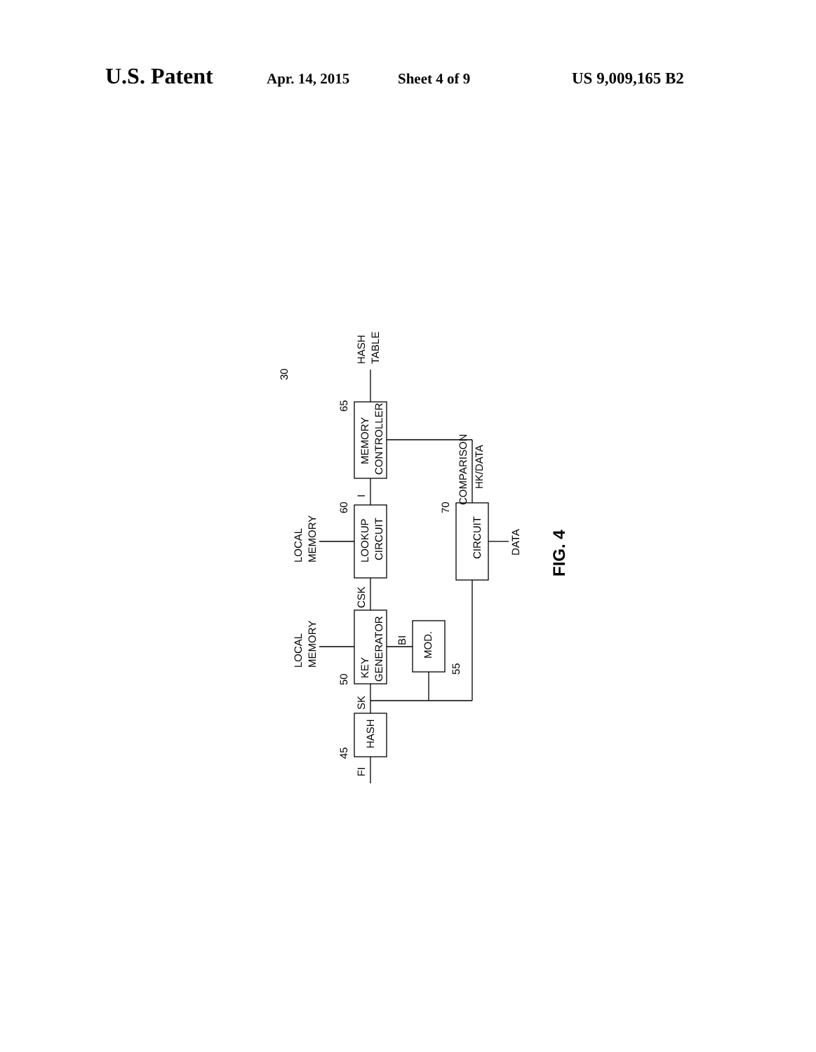U.S. Patent Apr. 14, 2015 Sheet 4 of 9 US 9,009,165 B2
FI
HASH
SK
KEY
GENERATOR
MOD.
BI
CSK
LOOKUP
CIRCUIT
I
MEMORY
CONTROLLER
HASH
TABLE
COMPARISON
CIRCUIT
HK/DATA
DATA
LOCAL
MEMORY
LOCAL
MEMORY
45
50
55
60
65
70
30
FIG. 4